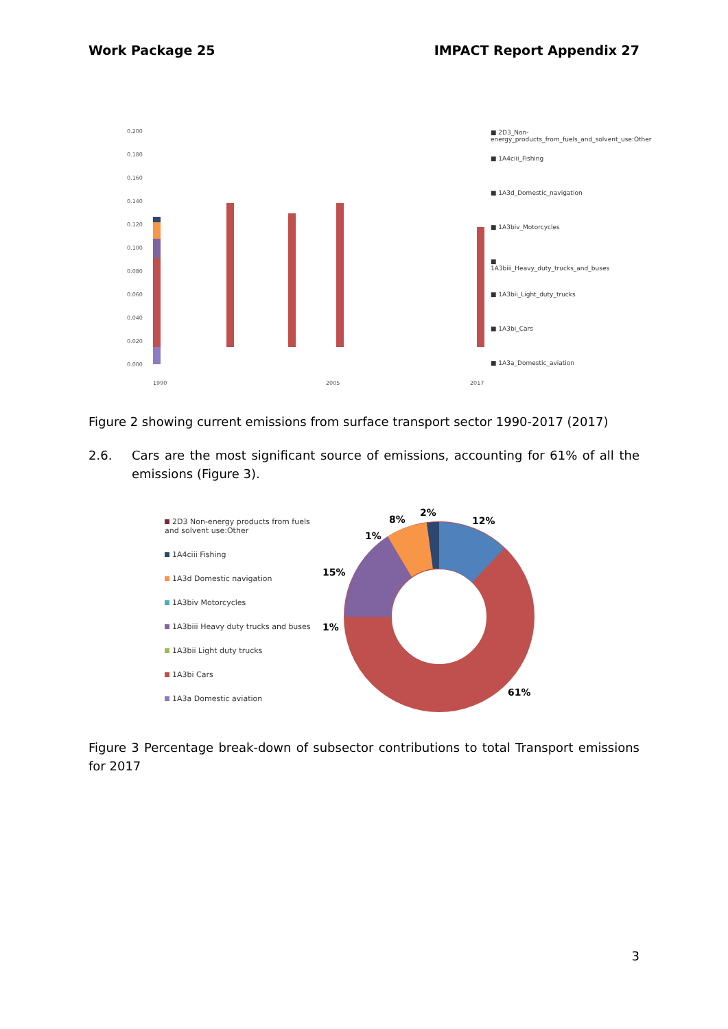Work Package 25 IMPACT Report Appendix 27
0.200
0.180
0.160
0.140
0.120
0.100
0.080
0.060
0.040
0.020
0.000
1990
2005
2017
■ 2D3_Non-energy_products_from_fuels_and_solvent_use:Other
■ 1A4ciii_Fishing
■ 1A3d_Domestic_navigation
■ 1A3biv_Motorcycles
■ 1A3biii_Heavy_duty_trucks_and_buses
■ 1A3bii_Light_duty_trucks
■ 1A3bi_Cars
■ 1A3a_Domestic_aviation
Figure 2 showing current emissions from surface transport sector 1990-2017 (2017)
2.6. Cars are the most significant source of emissions, accounting for 61% of all the emissions (Figure 3).
2D3 Non-energy products from fuels and solvent use:Other
1A4ciii Fishing
1A3d Domestic navigation
1A3biv Motorcycles
1A3biii Heavy duty trucks and buses
1A3bii Light duty trucks
1A3bi Cars
1A3a Domestic aviation
12%
61%
1%
15%
1%
8%
2%
Figure 3 Percentage break-down of subsector contributions to total Transport emissions for 2017
3